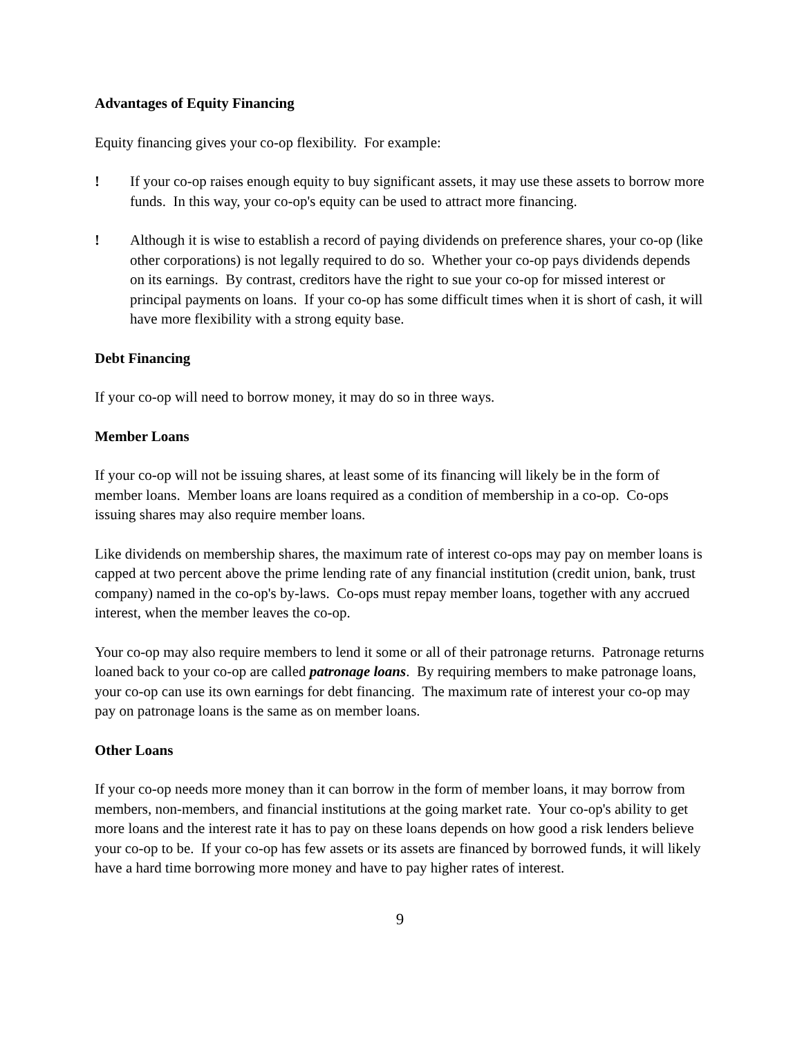Advantages of Equity Financing
Equity financing gives your co-op flexibility. For example:
! If your co-op raises enough equity to buy significant assets, it may use these assets to borrow more funds. In this way, your co-op's equity can be used to attract more financing.
! Although it is wise to establish a record of paying dividends on preference shares, your co-op (like other corporations) is not legally required to do so. Whether your co-op pays dividends depends on its earnings. By contrast, creditors have the right to sue your co-op for missed interest or principal payments on loans. If your co-op has some difficult times when it is short of cash, it will have more flexibility with a strong equity base.
Debt Financing
If your co-op will need to borrow money, it may do so in three ways.
Member Loans
If your co-op will not be issuing shares, at least some of its financing will likely be in the form of member loans. Member loans are loans required as a condition of membership in a co-op. Co-ops issuing shares may also require member loans.
Like dividends on membership shares, the maximum rate of interest co-ops may pay on member loans is capped at two percent above the prime lending rate of any financial institution (credit union, bank, trust company) named in the co-op's by-laws. Co-ops must repay member loans, together with any accrued interest, when the member leaves the co-op.
Your co-op may also require members to lend it some or all of their patronage returns. Patronage returns loaned back to your co-op are called patronage loans. By requiring members to make patronage loans, your co-op can use its own earnings for debt financing. The maximum rate of interest your co-op may pay on patronage loans is the same as on member loans.
Other Loans
If your co-op needs more money than it can borrow in the form of member loans, it may borrow from members, non-members, and financial institutions at the going market rate. Your co-op's ability to get more loans and the interest rate it has to pay on these loans depends on how good a risk lenders believe your co-op to be. If your co-op has few assets or its assets are financed by borrowed funds, it will likely have a hard time borrowing more money and have to pay higher rates of interest.
9